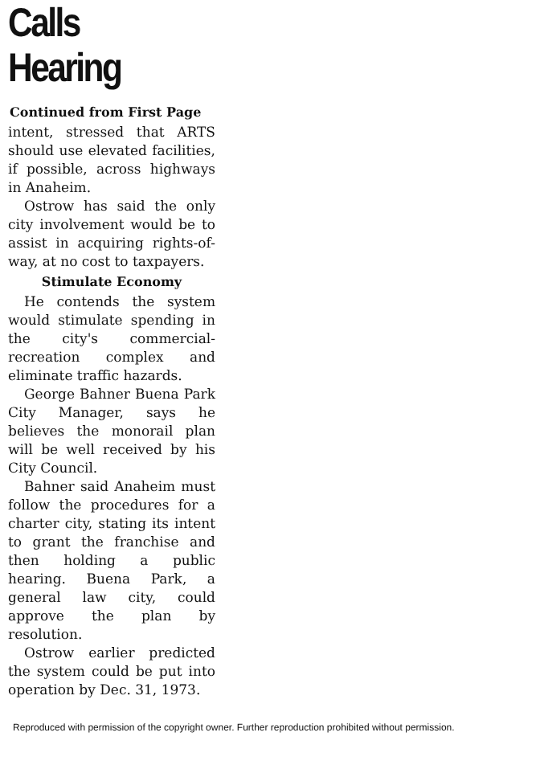Calls Hearing
Continued from First Page
intent, stressed that ARTS should use elevated facilities, if possible, across highways in Anaheim.
Ostrow has said the only city involvement would be to assist in acquiring rights-of-way, at no cost to taxpayers.
Stimulate Economy
He contends the system would stimulate spending in the city's commercial-recreation complex and eliminate traffic hazards.
George Bahner Buena Park City Manager, says he believes the monorail plan will be well received by his City Council.
Bahner said Anaheim must follow the procedures for a charter city, stating its intent to grant the franchise and then holding a public hearing. Buena Park, a general law city, could approve the plan by resolution.
Ostrow earlier predicted the system could be put into operation by Dec. 31, 1973.
Reproduced with permission of the copyright owner. Further reproduction prohibited without permission.